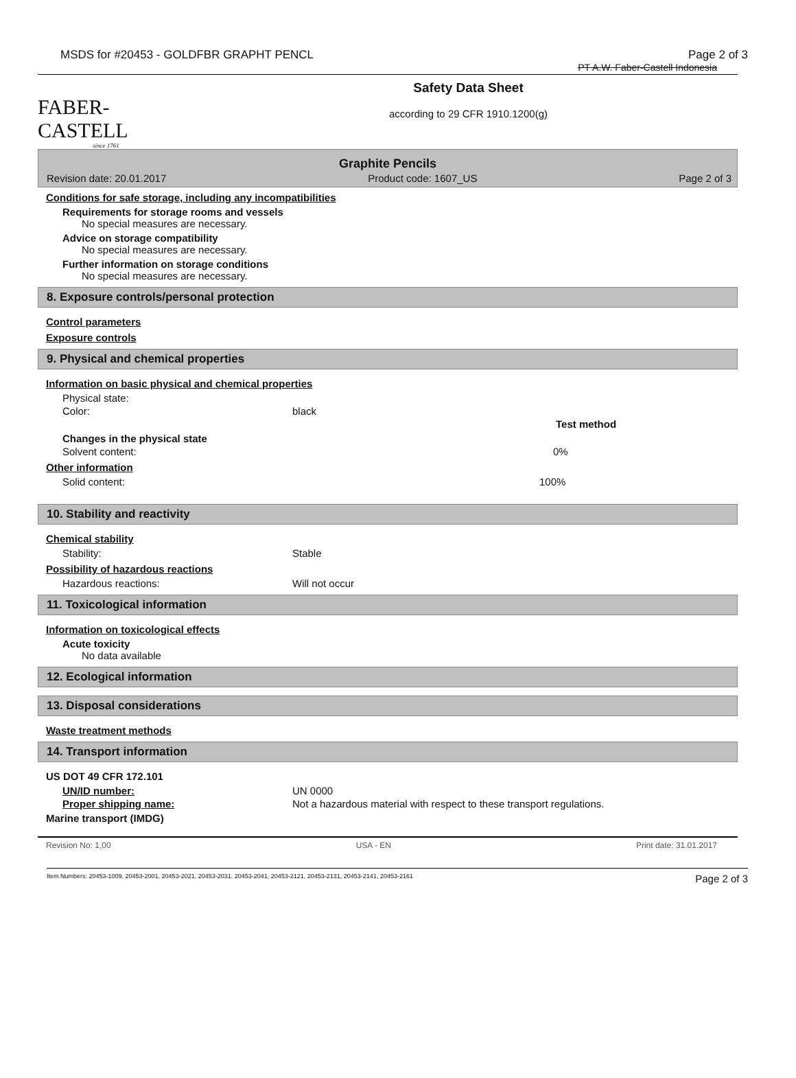MSDS for #20453 - GOLDFBR GRAPHT PENCL Page 2 of 3
PT A.W. Faber-Castell Indonesia
FABER-CASTELL
since 1761
Safety Data Sheet
according to 29 CFR 1910.1200(g)
Graphite Pencils
Revision date: 20.01.2017 Product code: 1607_US Page 2 of 3
Conditions for safe storage, including any incompatibilities
Requirements for storage rooms and vessels
No special measures are necessary.
Advice on storage compatibility
No special measures are necessary.
Further information on storage conditions
No special measures are necessary.
8. Exposure controls/personal protection
Control parameters
Exposure controls
9. Physical and chemical properties
Information on basic physical and chemical properties
Physical state:
Color: black
Test method
Changes in the physical state
Solvent content: 0%
Other information
Solid content: 100%
10. Stability and reactivity
Chemical stability
Stability: Stable
Possibility of hazardous reactions
Hazardous reactions: Will not occur
11. Toxicological information
Information on toxicological effects
Acute toxicity
No data available
12. Ecological information
13. Disposal considerations
Waste treatment methods
14. Transport information
US DOT 49 CFR 172.101
UN/ID number: UN 0000
Proper shipping name: Not a hazardous material with respect to these transport regulations.
Marine transport (IMDG)
Revision No: 1,00 USA - EN Print date: 31.01.2017
Item Numbers: 20453-1009, 20453-2001, 20453-2021, 20453-2031, 20453-2041, 20453-2121, 20453-2131, 20453-2141, 20453-2161 Page 2 of 3